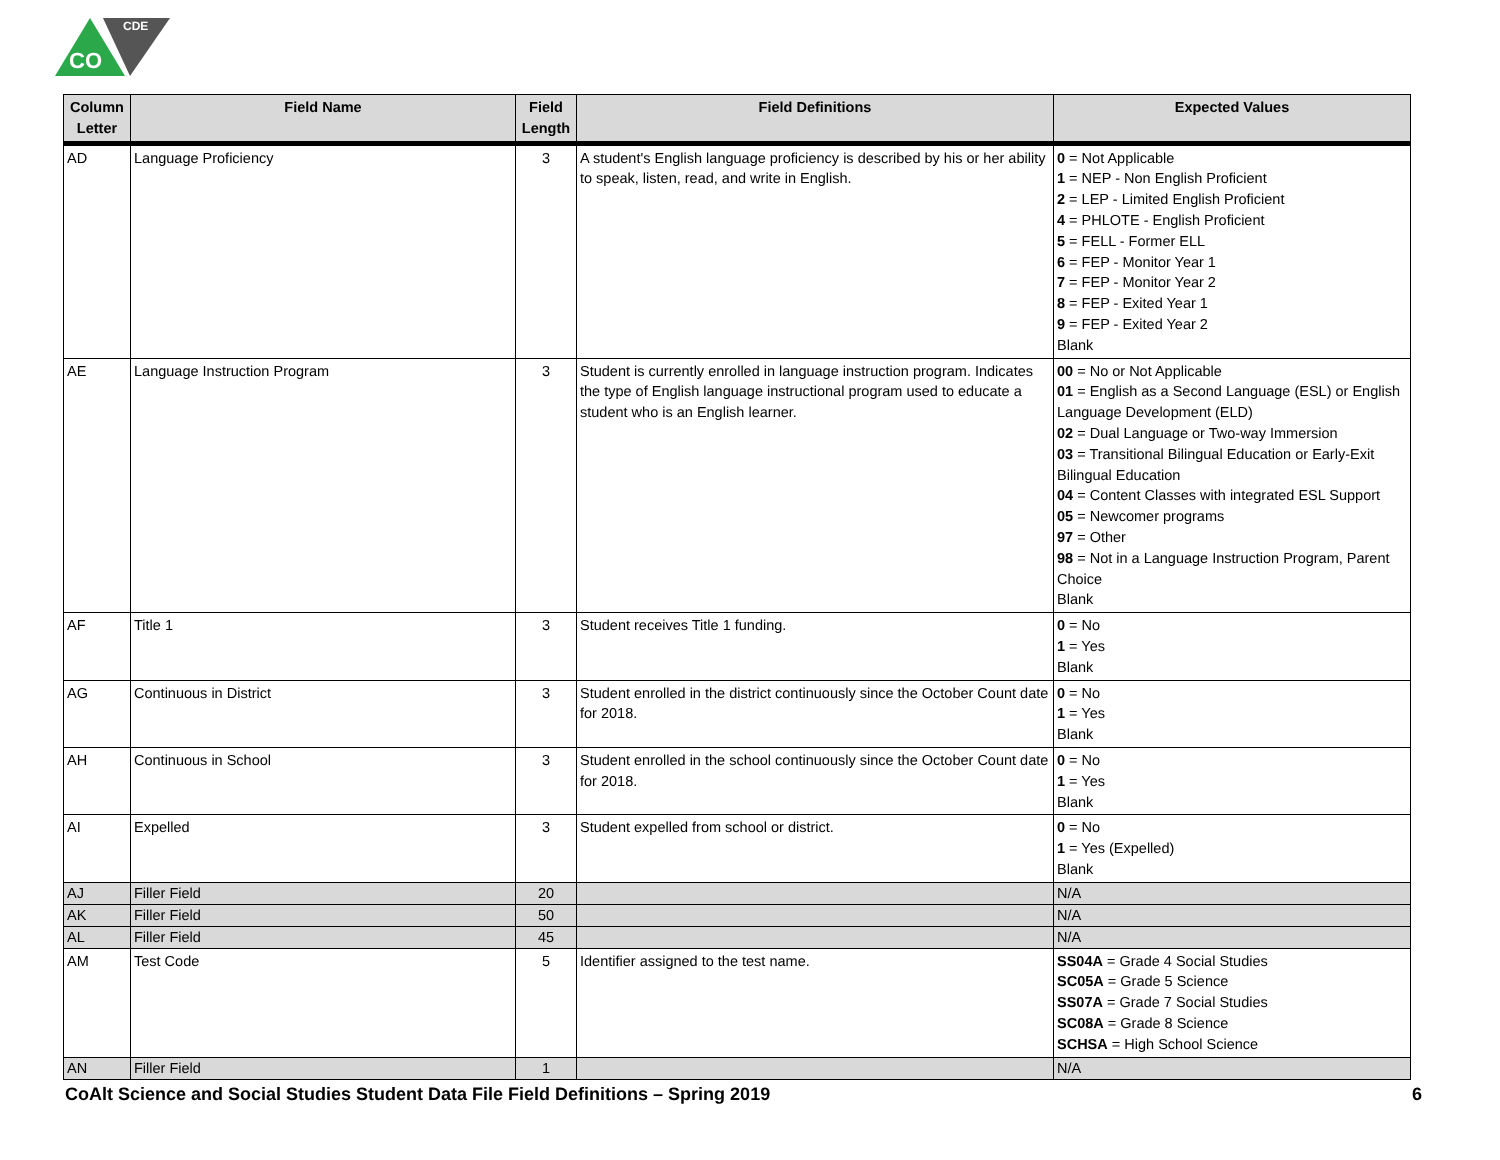CO
CDE
| Column Letter | Field Name | Field Length | Field Definitions | Expected Values |
| --- | --- | --- | --- | --- |
| AD | Language Proficiency | 3 | A student's English language proficiency is described by his or her ability to speak, listen, read, and write in English. | 0 = Not Applicable 1 = NEP - Non English Proficient 2 = LEP - Limited English Proficient 4 = PHLOTE - English Proficient 5 = FELL - Former ELL 6 = FEP - Monitor Year 1 7 = FEP - Monitor Year 2 8 = FEP - Exited Year 1 9 = FEP - Exited Year 2 Blank |
| AE | Language Instruction Program | 3 | Student is currently enrolled in language instruction program. Indicates the type of English language instructional program used to educate a student who is an English learner. | 00 = No or Not Applicable 01 = English as a Second Language (ESL) or English Language Development (ELD) 02 = Dual Language or Two-way Immersion 03 = Transitional Bilingual Education or Early-Exit Bilingual Education 04 = Content Classes with integrated ESL Support 05 = Newcomer programs 97 = Other 98 = Not in a Language Instruction Program, Parent Choice Blank |
| AF | Title 1 | 3 | Student receives Title 1 funding. | 0 = No 1 = Yes Blank |
| AG | Continuous in District | 3 | Student enrolled in the district continuously since the October Count date for 2018. | 0 = No 1 = Yes Blank |
| AH | Continuous in School | 3 | Student enrolled in the school continuously since the October Count date for 2018. | 0 = No 1 = Yes Blank |
| AI | Expelled | 3 | Student expelled from school or district. | 0 = No 1 = Yes (Expelled) Blank |
| AJ | Filler Field | 20 | | N/A |
| AK | Filler Field | 50 | | N/A |
| AL | Filler Field | 45 | | N/A |
| AM | Test Code | 5 | Identifier assigned to the test name. | SS04A = Grade 4 Social Studies SC05A = Grade 5 Science SS07A = Grade 7 Social Studies SC08A = Grade 8 Science SCHSA = High School Science |
| AN | Filler Field | 1 | | N/A |
CoAlt Science and Social Studies Student Data File Field Definitions – Spring 2019 6